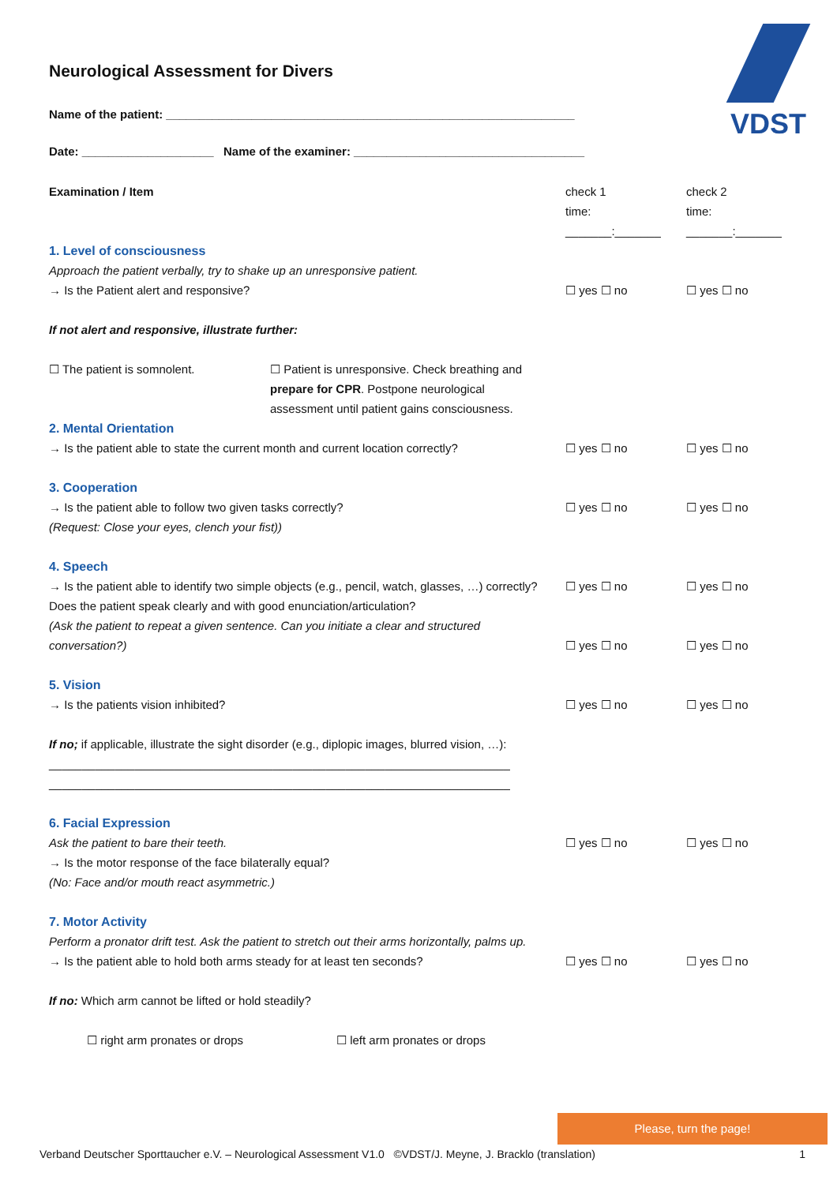VDST
Neurological Assessment for Divers
Name of the patient: ______________________________________________________________
Date: ____________________ Name of the examiner: ___________________________________
| Examination / Item | check 1 time: _______:_______ | check 2 time: _______:_______ |
| 1. Level of consciousness Approach the patient verbally, try to shake up an unresponsive patient. → Is the Patient alert and responsive? If not alert and responsive, illustrate further: ☐ The patient is somnolent. ☐ Patient is unresponsive. Check breathing and prepare for CPR . Postpone neurological assessment until patient gains consciousness. | ☐ yes ☐ no | ☐ yes ☐ no |
| 2. Mental Orientation → Is the patient able to state the current month and current location correctly? | ☐ yes ☐ no | ☐ yes ☐ no |
| 3. Cooperation → Is the patient able to follow two given tasks correctly? (Request: Close your eyes, clench your fist)) | ☐ yes ☐ no | ☐ yes ☐ no |
| 4. Speech → Is the patient able to identify two simple objects (e.g., pencil, watch, glasses, …) correctly? Does the patient speak clearly and with good enunciation/articulation? (Ask the patient to repeat a given sentence. Can you initiate a clear and structured conversation?) | ☐ yes ☐ no ☐ yes ☐ no | ☐ yes ☐ no ☐ yes ☐ no |
| 5. Vision → Is the patients vision inhibited? If no; if applicable, illustrate the sight disorder (e.g., diplopic images, blurred vision, …): ______________________________________________________________________ ______________________________________________________________________ | ☐ yes ☐ no | ☐ yes ☐ no |
| 6. Facial Expression Ask the patient to bare their teeth. → Is the motor response of the face bilaterally equal? (No: Face and/or mouth react asymmetric.) | ☐ yes ☐ no | ☐ yes ☐ no |
| 7. Motor Activity Perform a pronator drift test. Ask the patient to stretch out their arms horizontally, palms up. → Is the patient able to hold both arms steady for at least ten seconds? If no: Which arm cannot be lifted or hold steadily? ☐ right arm pronates or drops ☐ left arm pronates or drops | ☐ yes ☐ no | ☐ yes ☐ no |
Please, turn the page!
Verband Deutscher Sporttaucher e.V. – Neurological Assessment V1.0 ©VDST/J. Meyne, J. Bracklo (translation) 1